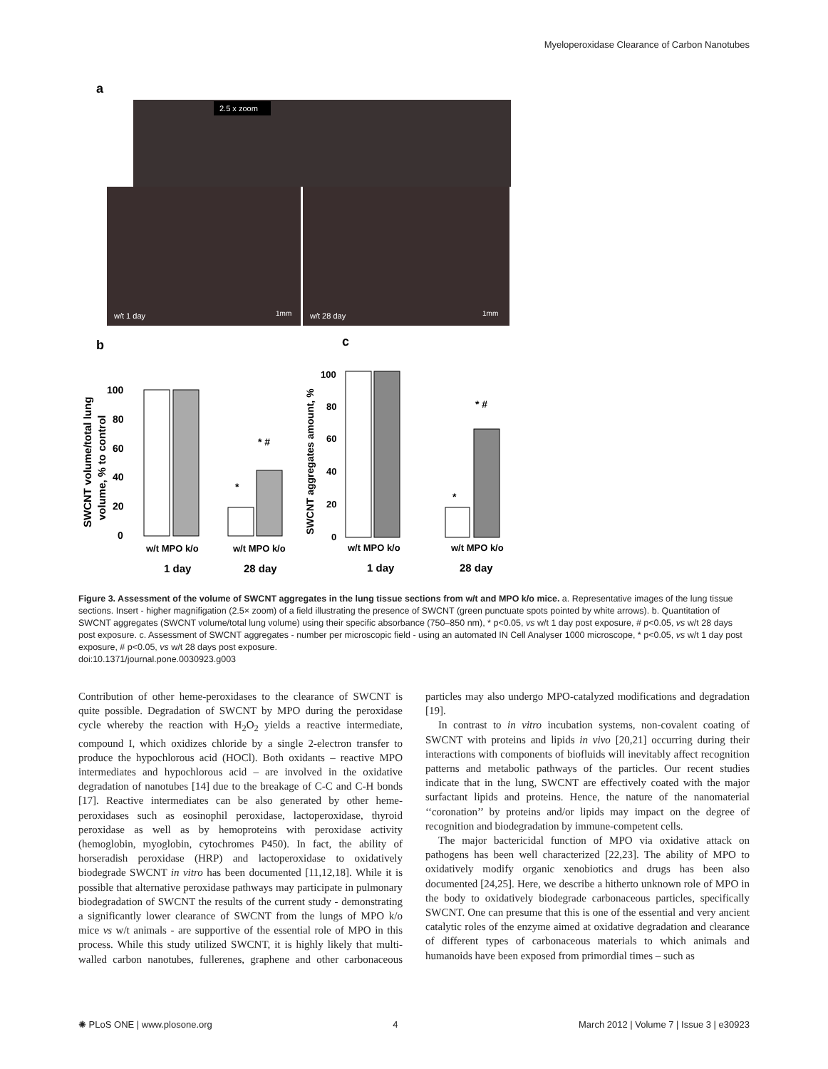Myeloperoxidase Clearance of Carbon Nanotubes
a
2.5 x zoom
w/t 1 day
w/t 28 day
1mm
1mm
b
c
SWCNT volume/total lung
volume, % to control
100
80
60
40
20
0
*
* #
w/t MPO k/o
w/t MPO k/o
1 day
28 day
SWCNT aggregates amount, %
100
80
60
40
20
0
*
* #
w/t MPO k/o
w/t MPO k/o
1 day
28 day
Figure 3. Assessment of the volume of SWCNT aggregates in the lung tissue sections from w/t and MPO k/o mice. a. Representative images of the lung tissue sections. Insert - higher magnifigation (2.5× zoom) of a field illustrating the presence of SWCNT (green punctuate spots pointed by white arrows). b. Quantitation of SWCNT aggregates (SWCNT volume/total lung volume) using their specific absorbance (750–850 nm), * p<0.05, vs w/t 1 day post exposure, # p<0.05, vs w/t 28 days post exposure. c. Assessment of SWCNT aggregates - number per microscopic field - using an automated IN Cell Analyser 1000 microscope, * p<0.05, vs w/t 1 day post exposure, # p<0.05, vs w/t 28 days post exposure.
doi:10.1371/journal.pone.0030923.g003
Contribution of other heme-peroxidases to the clearance of SWCNT is quite possible. Degradation of SWCNT by MPO during the peroxidase cycle whereby the reaction with H<sub>2</sub>O<sub>2</sub> yields a reactive intermediate, compound I, which oxidizes chloride by a single 2-electron transfer to produce the hypochlorous acid (HOCl). Both oxidants – reactive MPO intermediates and hypochlorous acid – are involved in the oxidative degradation of nanotubes [14] due to the breakage of C-C and C-H bonds [17]. Reactive intermediates can be also generated by other heme-peroxidases such as eosinophil peroxidase, lactoperoxidase, thyroid peroxidase as well as by hemoproteins with peroxidase activity (hemoglobin, myoglobin, cytochromes P450). In fact, the ability of horseradish peroxidase (HRP) and lactoperoxidase to oxidatively biodegrade SWCNT in vitro has been documented [11,12,18]. While it is possible that alternative peroxidase pathways may participate in pulmonary biodegradation of SWCNT the results of the current study - demonstrating a significantly lower clearance of SWCNT from the lungs of MPO k/o mice vs w/t animals - are supportive of the essential role of MPO in this process. While this study utilized SWCNT, it is highly likely that multi-walled carbon nanotubes, fullerenes, graphene and other carbonaceous particles may also undergo MPO-catalyzed modifications and degradation [19].
In contrast to in vitro incubation systems, non-covalent coating of SWCNT with proteins and lipids in vivo [20,21] occurring during their interactions with components of biofluids will inevitably affect recognition patterns and metabolic pathways of the particles. Our recent studies indicate that in the lung, SWCNT are effectively coated with the major surfactant lipids and proteins. Hence, the nature of the nanomaterial ‘‘coronation’’ by proteins and/or lipids may impact on the degree of recognition and biodegradation by immune-competent cells.
The major bactericidal function of MPO via oxidative attack on pathogens has been well characterized [22,23]. The ability of MPO to oxidatively modify organic xenobiotics and drugs has been also documented [24,25]. Here, we describe a hitherto unknown role of MPO in the body to oxidatively biodegrade carbonaceous particles, specifically SWCNT. One can presume that this is one of the essential and very ancient catalytic roles of the enzyme aimed at oxidative degradation and clearance of different types of carbonaceous materials to which animals and humanoids have been exposed from primordial times – such as
✺ PLoS ONE | www.plosone.org 4 March 2012 | Volume 7 | Issue 3 | e30923